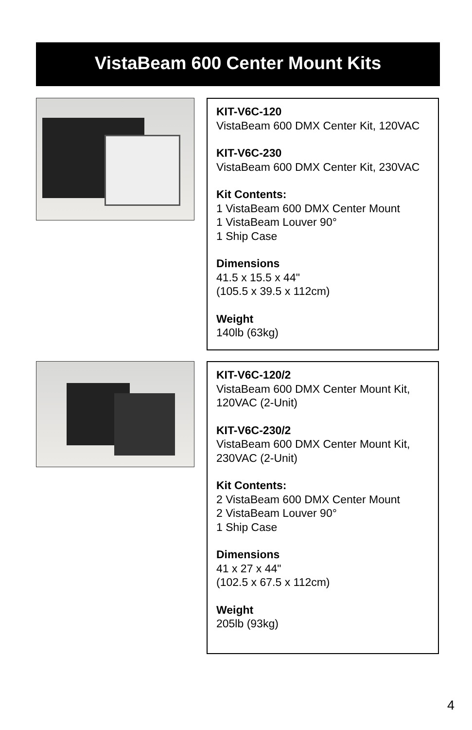VistaBeam 600 Center Mount Kits
KIT-V6C-120
VistaBeam 600 DMX Center Kit, 120VAC
KIT-V6C-230
VistaBeam 600 DMX Center Kit, 230VAC
Kit Contents:
1 VistaBeam 600 DMX Center Mount
1 VistaBeam Louver 90°
1 Ship Case
Dimensions
41.5 x 15.5 x 44"
(105.5 x 39.5 x 112cm)
Weight
140lb (63kg)
KIT-V6C-120/2
VistaBeam 600 DMX Center Mount Kit, 120VAC (2-Unit)
KIT-V6C-230/2
VistaBeam 600 DMX Center Mount Kit, 230VAC (2-Unit)
Kit Contents:
2 VistaBeam 600 DMX Center Mount
2 VistaBeam Louver 90°
1 Ship Case
Dimensions
41 x 27 x 44"
(102.5 x 67.5 x 112cm)
Weight
205lb (93kg)
4